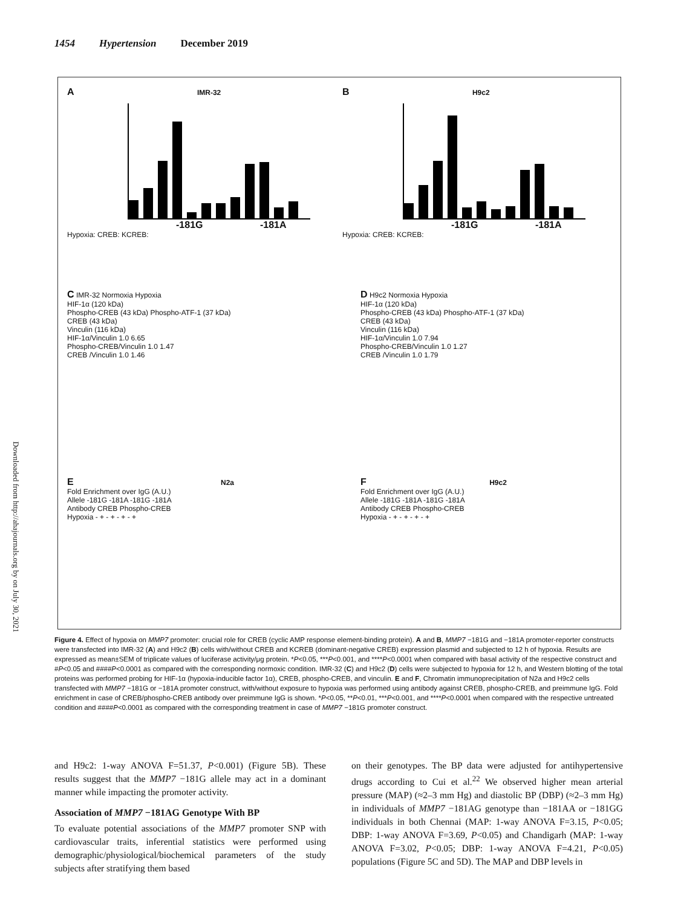1454 Hypertension December 2019
Downloaded from http://ahajournals.org by on July 30, 2021
A IMR-32
-181G -181A
Hypoxia: CREB: KCREB:
B H9c2
-181G -181A
Hypoxia: CREB: KCREB:
C IMR-32 Normoxia Hypoxia
HIF-1α (120 kDa)
Phospho-CREB (43 kDa) Phospho-ATF-1 (37 kDa)
CREB (43 kDa)
Vinculin (116 kDa)
HIF-1α/Vinculin 1.0 6.65
Phospho-CREB/Vinculin 1.0 1.47
CREB /Vinculin 1.0 1.46
D H9c2 Normoxia Hypoxia
HIF-1α (120 kDa)
Phospho-CREB (43 kDa) Phospho-ATF-1 (37 kDa)
CREB (43 kDa)
Vinculin (116 kDa)
HIF-1α/Vinculin 1.0 7.94
Phospho-CREB/Vinculin 1.0 1.27
CREB /Vinculin 1.0 1.79
E N2a
Fold Enrichment over IgG (A.U.)
Allele -181G -181A -181G -181A
Antibody CREB Phospho-CREB
Hypoxia - + - + - + - +
F H9c2
Fold Enrichment over IgG (A.U.)
Allele -181G -181A -181G -181A
Antibody CREB Phospho-CREB
Hypoxia - + - + - + - +
Figure 4. Effect of hypoxia on MMP7 promoter: crucial role for CREB (cyclic AMP response element-binding protein). A and B, MMP7 −181G and −181A promoter-reporter constructs were transfected into IMR-32 (A) and H9c2 (B) cells with/without CREB and KCREB (dominant-negative CREB) expression plasmid and subjected to 12 h of hypoxia. Results are expressed as mean±SEM of triplicate values of luciferase activity/μg protein. *P<0.05, ***P<0.001, and ****P<0.0001 when compared with basal activity of the respective construct and #P<0.05 and ####P<0.0001 as compared with the corresponding normoxic condition. IMR-32 (C) and H9c2 (D) cells were subjected to hypoxia for 12 h, and Western blotting of the total proteins was performed probing for HIF-1α (hypoxia-inducible factor 1α), CREB, phospho-CREB, and vinculin. E and F, Chromatin immunoprecipitation of N2a and H9c2 cells transfected with MMP7 −181G or −181A promoter construct, with/without exposure to hypoxia was performed using antibody against CREB, phospho-CREB, and preimmune IgG. Fold enrichment in case of CREB/phospho-CREB antibody over preimmune IgG is shown. *P<0.05, **P<0.01, ***P<0.001, and ****P<0.0001 when compared with the respective untreated condition and ####P<0.0001 as compared with the corresponding treatment in case of MMP7 −181G promoter construct.
and H9c2: 1-way ANOVA F=51.37, P<0.001) (Figure 5B). These results suggest that the MMP7 −181G allele may act in a dominant manner while impacting the promoter activity.
Association of MMP7 −181AG Genotype With BP
To evaluate potential associations of the MMP7 promoter SNP with cardiovascular traits, inferential statistics were performed using demographic/physiological/biochemical parameters of the study subjects after stratifying them based
on their genotypes. The BP data were adjusted for antihypertensive drugs according to Cui et al.<sup>22</sup> We observed higher mean arterial pressure (MAP) (≈2–3 mm Hg) and diastolic BP (DBP) (≈2–3 mm Hg) in individuals of MMP7 −181AG genotype than −181AA or −181GG individuals in both Chennai (MAP: 1-way ANOVA F=3.15, P<0.05; DBP: 1-way ANOVA F=3.69, P<0.05) and Chandigarh (MAP: 1-way ANOVA F=3.02, P<0.05; DBP: 1-way ANOVA F=4.21, P<0.05) populations (Figure 5C and 5D). The MAP and DBP levels in